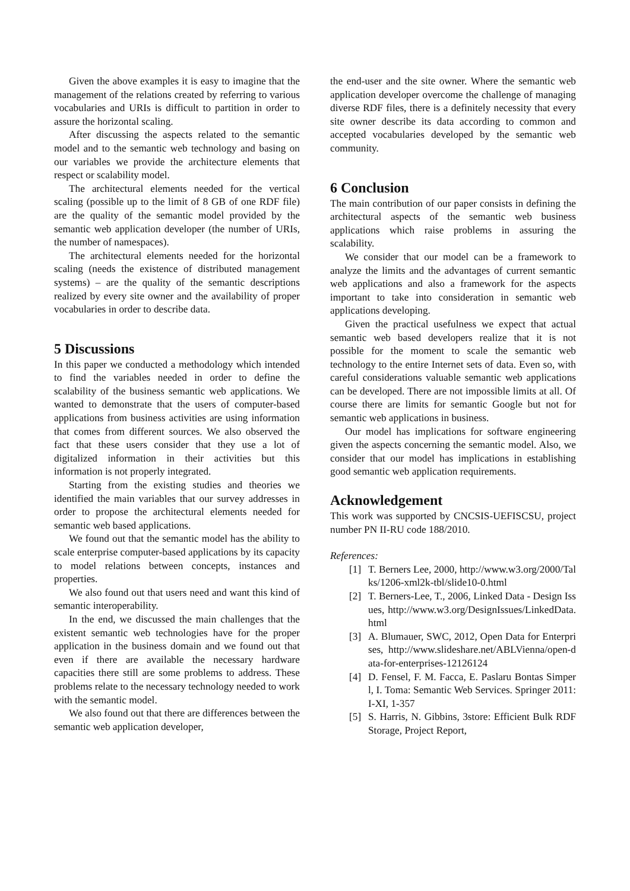Given the above examples it is easy to imagine that the management of the relations created by referring to various vocabularies and URIs is difficult to partition in order to assure the horizontal scaling.
After discussing the aspects related to the semantic model and to the semantic web technology and basing on our variables we provide the architecture elements that respect or scalability model.
The architectural elements needed for the vertical scaling (possible up to the limit of 8 GB of one RDF file) are the quality of the semantic model provided by the semantic web application developer (the number of URIs, the number of namespaces).
The architectural elements needed for the horizontal scaling (needs the existence of distributed management systems) – are the quality of the semantic descriptions realized by every site owner and the availability of proper vocabularies in order to describe data.
5 Discussions
In this paper we conducted a methodology which intended to find the variables needed in order to define the scalability of the business semantic web applications. We wanted to demonstrate that the users of computer-based applications from business activities are using information that comes from different sources. We also observed the fact that these users consider that they use a lot of digitalized information in their activities but this information is not properly integrated.
Starting from the existing studies and theories we identified the main variables that our survey addresses in order to propose the architectural elements needed for semantic web based applications.
We found out that the semantic model has the ability to scale enterprise computer-based applications by its capacity to model relations between concepts, instances and properties.
We also found out that users need and want this kind of semantic interoperability.
In the end, we discussed the main challenges that the existent semantic web technologies have for the proper application in the business domain and we found out that even if there are available the necessary hardware capacities there still are some problems to address. These problems relate to the necessary technology needed to work with the semantic model.
We also found out that there are differences between the semantic web application developer,
the end-user and the site owner. Where the semantic web application developer overcome the challenge of managing diverse RDF files, there is a definitely necessity that every site owner describe its data according to common and accepted vocabularies developed by the semantic web community.
6 Conclusion
The main contribution of our paper consists in defining the architectural aspects of the semantic web business applications which raise problems in assuring the scalability.
We consider that our model can be a framework to analyze the limits and the advantages of current semantic web applications and also a framework for the aspects important to take into consideration in semantic web applications developing.
Given the practical usefulness we expect that actual semantic web based developers realize that it is not possible for the moment to scale the semantic web technology to the entire Internet sets of data. Even so, with careful considerations valuable semantic web applications can be developed. There are not impossible limits at all. Of course there are limits for semantic Google but not for semantic web applications in business.
Our model has implications for software engineering given the aspects concerning the semantic model. Also, we consider that our model has implications in establishing good semantic web application requirements.
Acknowledgement
This work was supported by CNCSIS-UEFISCSU, project number PN II-RU code 188/2010.
References:
[1] T. Berners Lee, 2000, http://www.w3.org/2000/Talks/1206-xml2k-tbl/slide10-0.html
[2] T. Berners-Lee, T., 2006, Linked Data - Design Issues, http://www.w3.org/DesignIssues/LinkedData.html
[3] A. Blumauer, SWC, 2012, Open Data for Enterprises, http://www.slideshare.net/ABLVienna/open-data-for-enterprises-12126124
[4] D. Fensel, F. M. Facca, E. Paslaru Bontas Simperl, I. Toma: Semantic Web Services. Springer 2011: I-XI, 1-357
[5] S. Harris, N. Gibbins, 3store: Efficient Bulk RDF Storage, Project Report,